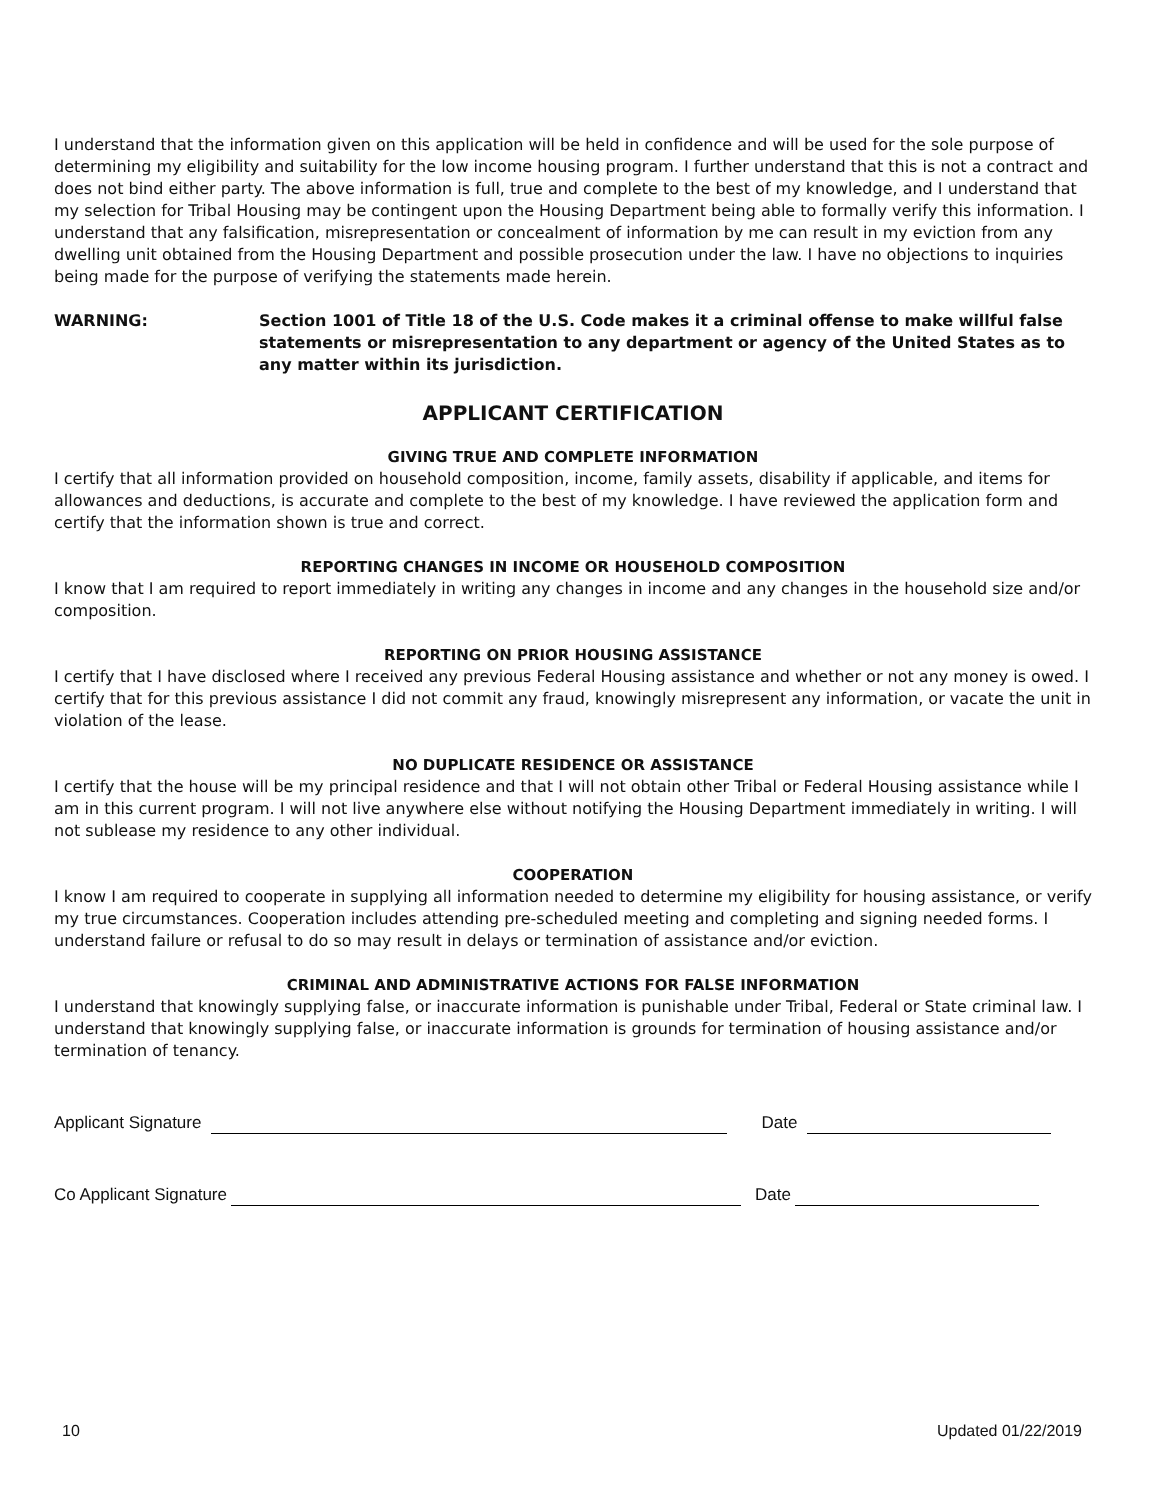I understand that the information given on this application will be held in confidence and will be used for the sole purpose of determining my eligibility and suitability for the low income housing program. I further understand that this is not a contract and does not bind either party. The above information is full, true and complete to the best of my knowledge, and I understand that my selection for Tribal Housing may be contingent upon the Housing Department being able to formally verify this information. I understand that any falsification, misrepresentation or concealment of information by me can result in my eviction from any dwelling unit obtained from the Housing Department and possible prosecution under the law. I have no objections to inquiries being made for the purpose of verifying the statements made herein.
WARNING: Section 1001 of Title 18 of the U.S. Code makes it a criminal offense to make willful false statements or misrepresentation to any department or agency of the United States as to any matter within its jurisdiction.
APPLICANT CERTIFICATION
GIVING TRUE AND COMPLETE INFORMATION
I certify that all information provided on household composition, income, family assets, disability if applicable, and items for allowances and deductions, is accurate and complete to the best of my knowledge. I have reviewed the application form and certify that the information shown is true and correct.
REPORTING CHANGES IN INCOME OR HOUSEHOLD COMPOSITION
I know that I am required to report immediately in writing any changes in income and any changes in the household size and/or composition.
REPORTING ON PRIOR HOUSING ASSISTANCE
I certify that I have disclosed where I received any previous Federal Housing assistance and whether or not any money is owed. I certify that for this previous assistance I did not commit any fraud, knowingly misrepresent any information, or vacate the unit in violation of the lease.
NO DUPLICATE RESIDENCE OR ASSISTANCE
I certify that the house will be my principal residence and that I will not obtain other Tribal or Federal Housing assistance while I am in this current program. I will not live anywhere else without notifying the Housing Department immediately in writing. I will not sublease my residence to any other individual.
COOPERATION
I know I am required to cooperate in supplying all information needed to determine my eligibility for housing assistance, or verify my true circumstances. Cooperation includes attending pre-scheduled meeting and completing and signing needed forms. I understand failure or refusal to do so may result in delays or termination of assistance and/or eviction.
CRIMINAL AND ADMINISTRATIVE ACTIONS FOR FALSE INFORMATION
I understand that knowingly supplying false, or inaccurate information is punishable under Tribal, Federal or State criminal law. I understand that knowingly supplying false, or inaccurate information is grounds for termination of housing assistance and/or termination of tenancy.
Applicant Signature
Date
Co Applicant Signature
Date
10 Updated 01/22/2019